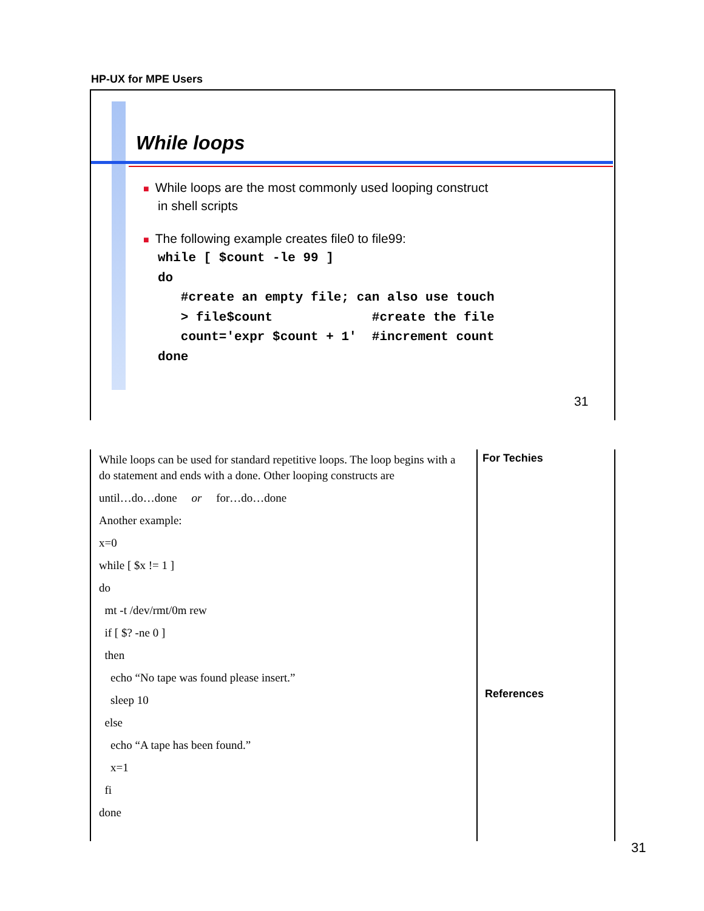HP-UX for MPE Users
While loops
■ While loops are the most commonly used looping construct
in shell scripts
■ The following example creates file0 to file99:
while [ $count -le 99 ]
do
   #create an empty file; can also use touch
   > file$count             #create the file
   count='expr $count + 1'  #increment count
done
31
While loops can be used for standard repetitive loops. The loop begins with a do statement and ends with a done. Other looping constructs are
until…do…done or for…do…done
Another example:
x=0
while [ $x != 1 ]
do
mt -t /dev/rmt/0m rew
if [ $? -ne 0 ]
then
echo “No tape was found please insert.”
sleep 10
else
echo “A tape has been found.”
x=1
fi
done
For Techies
References
31